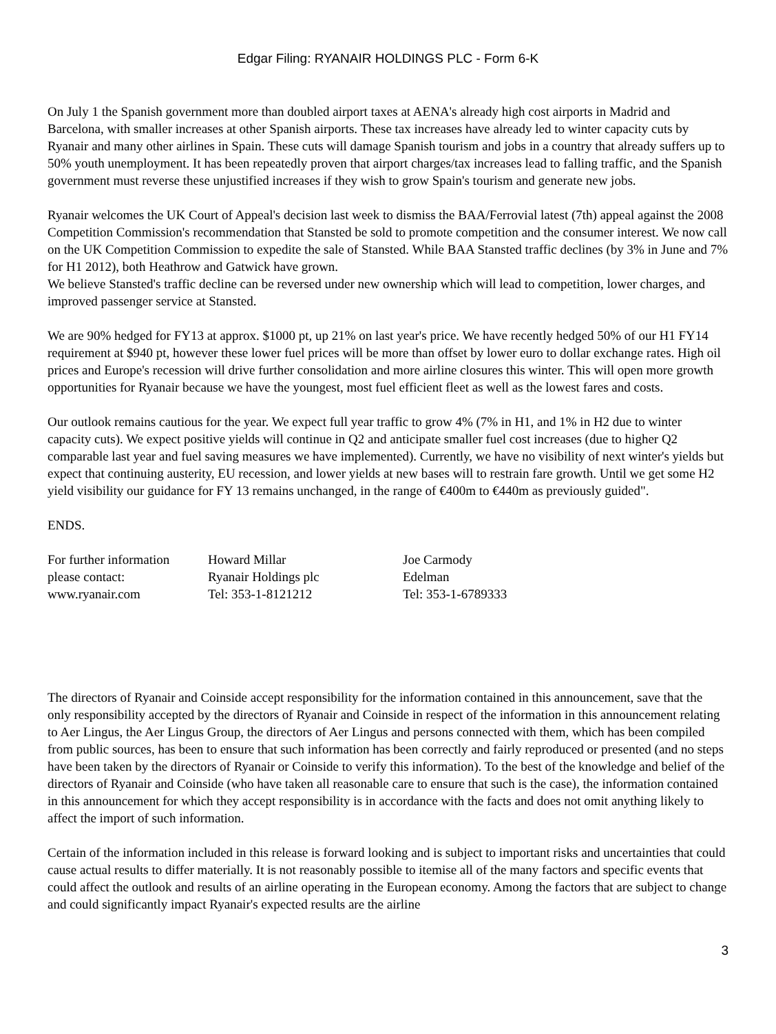Edgar Filing: RYANAIR HOLDINGS PLC - Form 6-K
On July 1 the Spanish government more than doubled airport taxes at AENA's already high cost airports in Madrid and Barcelona, with smaller increases at other Spanish airports. These tax increases have already led to winter capacity cuts by Ryanair and many other airlines in Spain. These cuts will damage Spanish tourism and jobs in a country that already suffers up to 50% youth unemployment. It has been repeatedly proven that airport charges/tax increases lead to falling traffic, and the Spanish government must reverse these unjustified increases if they wish to grow Spain's tourism and generate new jobs.
Ryanair welcomes the UK Court of Appeal's decision last week to dismiss the BAA/Ferrovial latest (7th) appeal against the 2008 Competition Commission's recommendation that Stansted be sold to promote competition and the consumer interest. We now call on the UK Competition Commission to expedite the sale of Stansted. While BAA Stansted traffic declines (by 3% in June and 7% for H1 2012), both Heathrow and Gatwick have grown.
We believe Stansted's traffic decline can be reversed under new ownership which will lead to competition, lower charges, and improved passenger service at Stansted.
We are 90% hedged for FY13 at approx. $1000 pt, up 21% on last year's price. We have recently hedged 50% of our H1 FY14 requirement at $940 pt, however these lower fuel prices will be more than offset by lower euro to dollar exchange rates. High oil prices and Europe's recession will drive further consolidation and more airline closures this winter. This will open more growth opportunities for Ryanair because we have the youngest, most fuel efficient fleet as well as the lowest fares and costs.
Our outlook remains cautious for the year. We expect full year traffic to grow 4% (7% in H1, and 1% in H2 due to winter capacity cuts). We expect positive yields will continue in Q2 and anticipate smaller fuel cost increases (due to higher Q2 comparable last year and fuel saving measures we have implemented). Currently, we have no visibility of next winter's yields but expect that continuing austerity, EU recession, and lower yields at new bases will to restrain fare growth. Until we get some H2 yield visibility our guidance for FY 13 remains unchanged, in the range of €400m to €440m as previously guided".
ENDS.
| For further information | Howard Millar | Joe Carmody |
| please contact: | Ryanair Holdings plc | Edelman |
| www.ryanair.com | Tel: 353-1-8121212 | Tel: 353-1-6789333 |
The directors of Ryanair and Coinside accept responsibility for the information contained in this announcement, save that the only responsibility accepted by the directors of Ryanair and Coinside in respect of the information in this announcement relating to Aer Lingus, the Aer Lingus Group, the directors of Aer Lingus and persons connected with them, which has been compiled from public sources, has been to ensure that such information has been correctly and fairly reproduced or presented (and no steps have been taken by the directors of Ryanair or Coinside to verify this information). To the best of the knowledge and belief of the directors of Ryanair and Coinside (who have taken all reasonable care to ensure that such is the case), the information contained in this announcement for which they accept responsibility is in accordance with the facts and does not omit anything likely to affect the import of such information.
Certain of the information included in this release is forward looking and is subject to important risks and uncertainties that could cause actual results to differ materially. It is not reasonably possible to itemise all of the many factors and specific events that could affect the outlook and results of an airline operating in the European economy. Among the factors that are subject to change and could significantly impact Ryanair's expected results are the airline
3